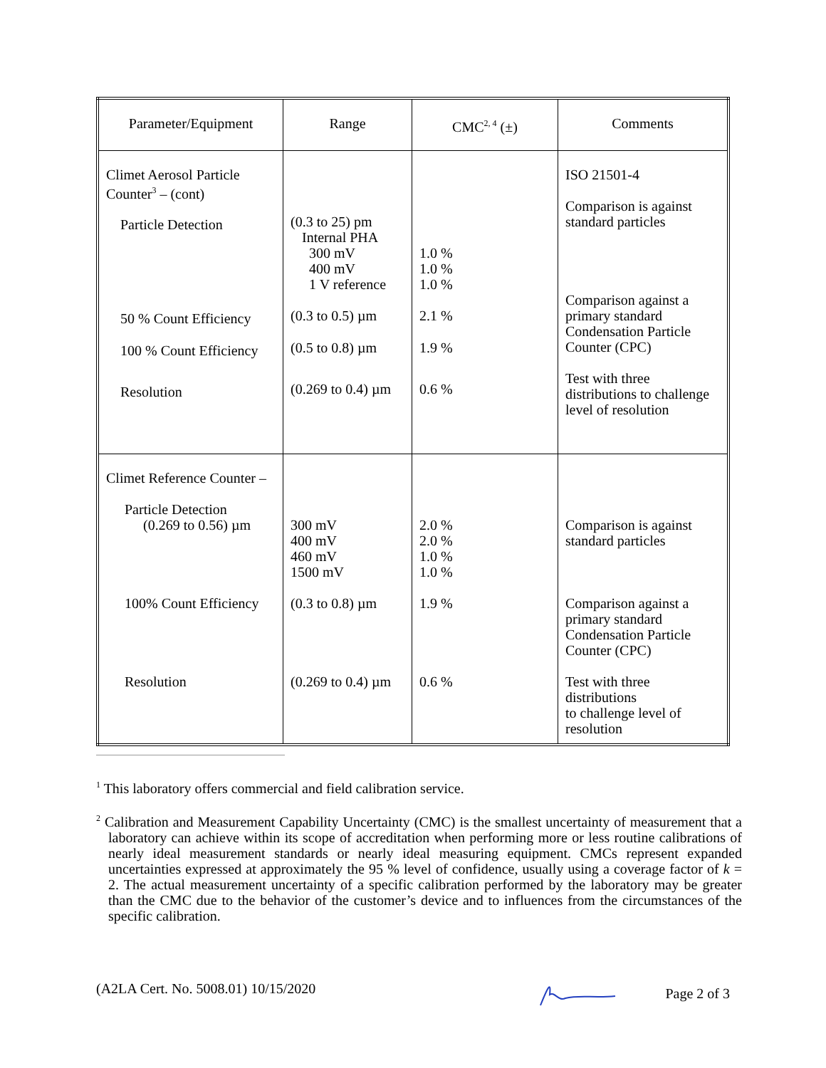| Parameter/Equipment | Range | CMC<sup>2, 4</sup> (±) | Comments |
| --- | --- | --- | --- |
| Climet Aerosol Particle Counter<sup>3</sup> – (cont) Particle Detection 50 % Count Efficiency 100 % Count Efficiency Resolution | (0.3 to 25) pm Internal PHA 300 mV 400 mV 1 V reference (0.3 to 0.5) µm (0.5 to 0.8) µm (0.269 to 0.4) µm | 1.0 % 1.0 % 1.0 % 2.1 % 1.9 % 0.6 % | ISO 21501-4 Comparison is against standard particles Comparison against a primary standard Condensation Particle Counter (CPC) Test with three distributions to challenge level of resolution |
| Climet Reference Counter – Particle Detection (0.269 to 0.56) µm 100% Count Efficiency Resolution | 300 mV 400 mV 460 mV 1500 mV (0.3 to 0.8) µm (0.269 to 0.4) µm | 2.0 % 2.0 % 1.0 % 1.0 % 1.9 % 0.6 % | Comparison is against standard particles Comparison against a primary standard Condensation Particle Counter (CPC) Test with three distributions to challenge level of resolution |
<sup>1</sup> This laboratory offers commercial and field calibration service.
<sup>2</sup> Calibration and Measurement Capability Uncertainty (CMC) is the smallest uncertainty of measurement that a laboratory can achieve within its scope of accreditation when performing more or less routine calibrations of nearly ideal measurement standards or nearly ideal measuring equipment. CMCs represent expanded uncertainties expressed at approximately the 95 % level of confidence, usually using a coverage factor of k = 2. The actual measurement uncertainty of a specific calibration performed by the laboratory may be greater than the CMC due to the behavior of the customer’s device and to influences from the circumstances of the specific calibration.
(A2LA Cert. No. 5008.01) 10/15/2020 Page 2 of 3